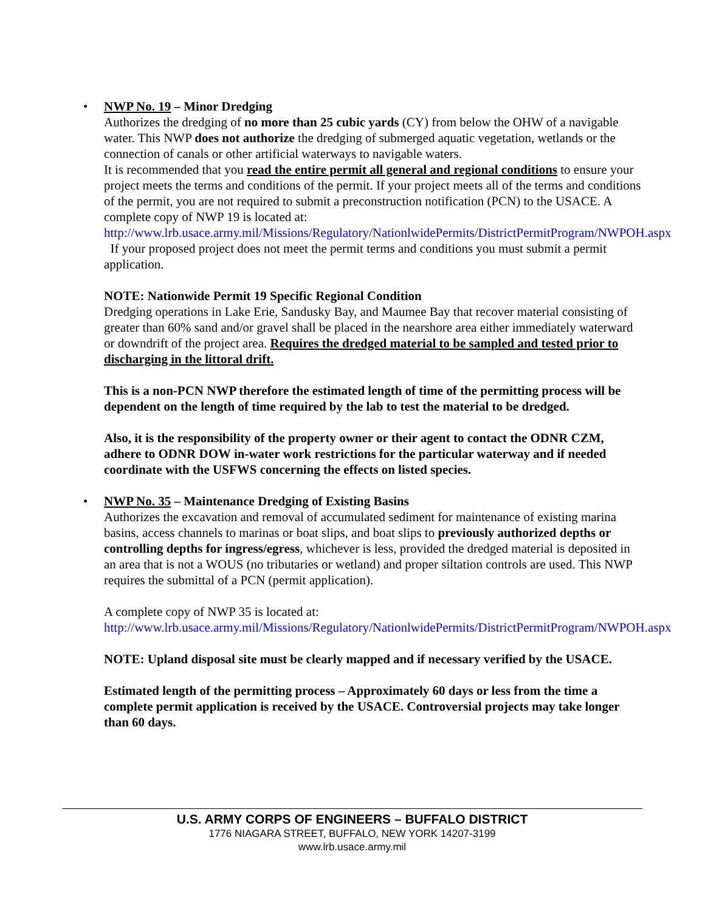•
NWP No. 19 – Minor Dredging
Authorizes the dredging of no more than 25 cubic yards (CY) from below the OHW of a navigable water. This NWP does not authorize the dredging of submerged aquatic vegetation, wetlands or the connection of canals or other artificial waterways to navigable waters.
It is recommended that you read the entire permit all general and regional conditions to ensure your project meets the terms and conditions of the permit. If your project meets all of the terms and conditions of the permit, you are not required to submit a preconstruction notification (PCN) to the USACE. A complete copy of NWP 19 is located at:
http://www.lrb.usace.army.mil/Missions/Regulatory/NationlwidePermits/DistrictPermitProgram/NWPOH.aspx If your proposed project does not meet the permit terms and conditions you must submit a permit application.
NOTE: Nationwide Permit 19 Specific Regional Condition
Dredging operations in Lake Erie, Sandusky Bay, and Maumee Bay that recover material consisting of greater than 60% sand and/or gravel shall be placed in the nearshore area either immediately waterward or downdrift of the project area. Requires the dredged material to be sampled and tested prior to discharging in the littoral drift.
This is a non-PCN NWP therefore the estimated length of time of the permitting process will be dependent on the length of time required by the lab to test the material to be dredged.
Also, it is the responsibility of the property owner or their agent to contact the ODNR CZM, adhere to ODNR DOW in-water work restrictions for the particular waterway and if needed coordinate with the USFWS concerning the effects on listed species.
•
NWP No. 35 – Maintenance Dredging of Existing Basins
Authorizes the excavation and removal of accumulated sediment for maintenance of existing marina basins, access channels to marinas or boat slips, and boat slips to previously authorized depths or controlling depths for ingress/egress, whichever is less, provided the dredged material is deposited in an area that is not a WOUS (no tributaries or wetland) and proper siltation controls are used. This NWP requires the submittal of a PCN (permit application).
A complete copy of NWP 35 is located at:
http://www.lrb.usace.army.mil/Missions/Regulatory/NationlwidePermits/DistrictPermitProgram/NWPOH.aspx
NOTE: Upland disposal site must be clearly mapped and if necessary verified by the USACE.
Estimated length of the permitting process – Approximately 60 days or less from the time a complete permit application is received by the USACE. Controversial projects may take longer than 60 days.
U.S. ARMY CORPS OF ENGINEERS – BUFFALO DISTRICT
1776 NIAGARA STREET, BUFFALO, NEW YORK 14207-3199
www.lrb.usace.army.mil